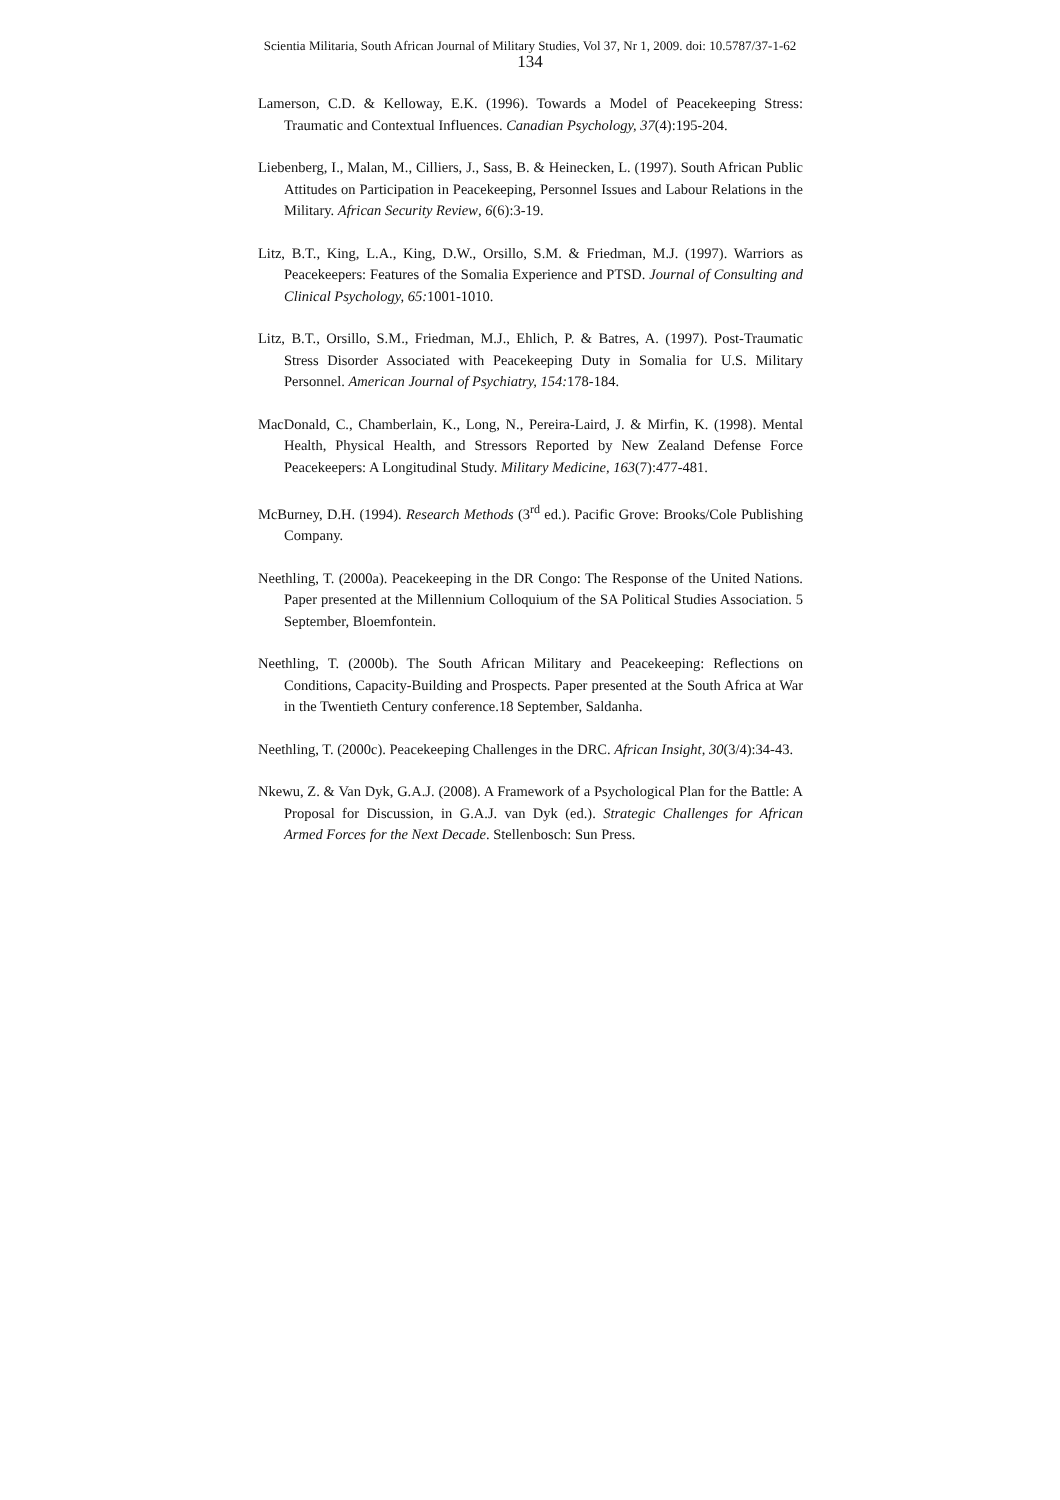Scientia Militaria, South African Journal of Military Studies, Vol 37, Nr 1, 2009. doi: 10.5787/37-1-62
134
Lamerson, C.D. & Kelloway, E.K. (1996). Towards a Model of Peacekeeping Stress: Traumatic and Contextual Influences. Canadian Psychology, 37(4):195-204.
Liebenberg, I., Malan, M., Cilliers, J., Sass, B. & Heinecken, L. (1997). South African Public Attitudes on Participation in Peacekeeping, Personnel Issues and Labour Relations in the Military. African Security Review, 6(6):3-19.
Litz, B.T., King, L.A., King, D.W., Orsillo, S.M. & Friedman, M.J. (1997). Warriors as Peacekeepers: Features of the Somalia Experience and PTSD. Journal of Consulting and Clinical Psychology, 65: 1001-1010.
Litz, B.T., Orsillo, S.M., Friedman, M.J., Ehlich, P. & Batres, A. (1997). Post-Traumatic Stress Disorder Associated with Peacekeeping Duty in Somalia for U.S. Military Personnel. American Journal of Psychiatry, 154: 178-184.
MacDonald, C., Chamberlain, K., Long, N., Pereira-Laird, J. & Mirfin, K. (1998). Mental Health, Physical Health, and Stressors Reported by New Zealand Defense Force Peacekeepers: A Longitudinal Study. Military Medicine, 163(7):477-481.
McBurney, D.H. (1994). Research Methods (3<sup>rd</sup> ed.). Pacific Grove: Brooks/Cole Publishing Company.
Neethling, T. (2000a). Peacekeeping in the DR Congo: The Response of the United Nations. Paper presented at the Millennium Colloquium of the SA Political Studies Association. 5 September, Bloemfontein.
Neethling, T. (2000b). The South African Military and Peacekeeping: Reflections on Conditions, Capacity-Building and Prospects. Paper presented at the South Africa at War in the Twentieth Century conference.18 September, Saldanha.
Neethling, T. (2000c). Peacekeeping Challenges in the DRC. African Insight, 30(3/4):34-43.
Nkewu, Z. & Van Dyk, G.A.J. (2008). A Framework of a Psychological Plan for the Battle: A Proposal for Discussion, in G.A.J. van Dyk (ed.). Strategic Challenges for African Armed Forces for the Next Decade. Stellenbosch: Sun Press.